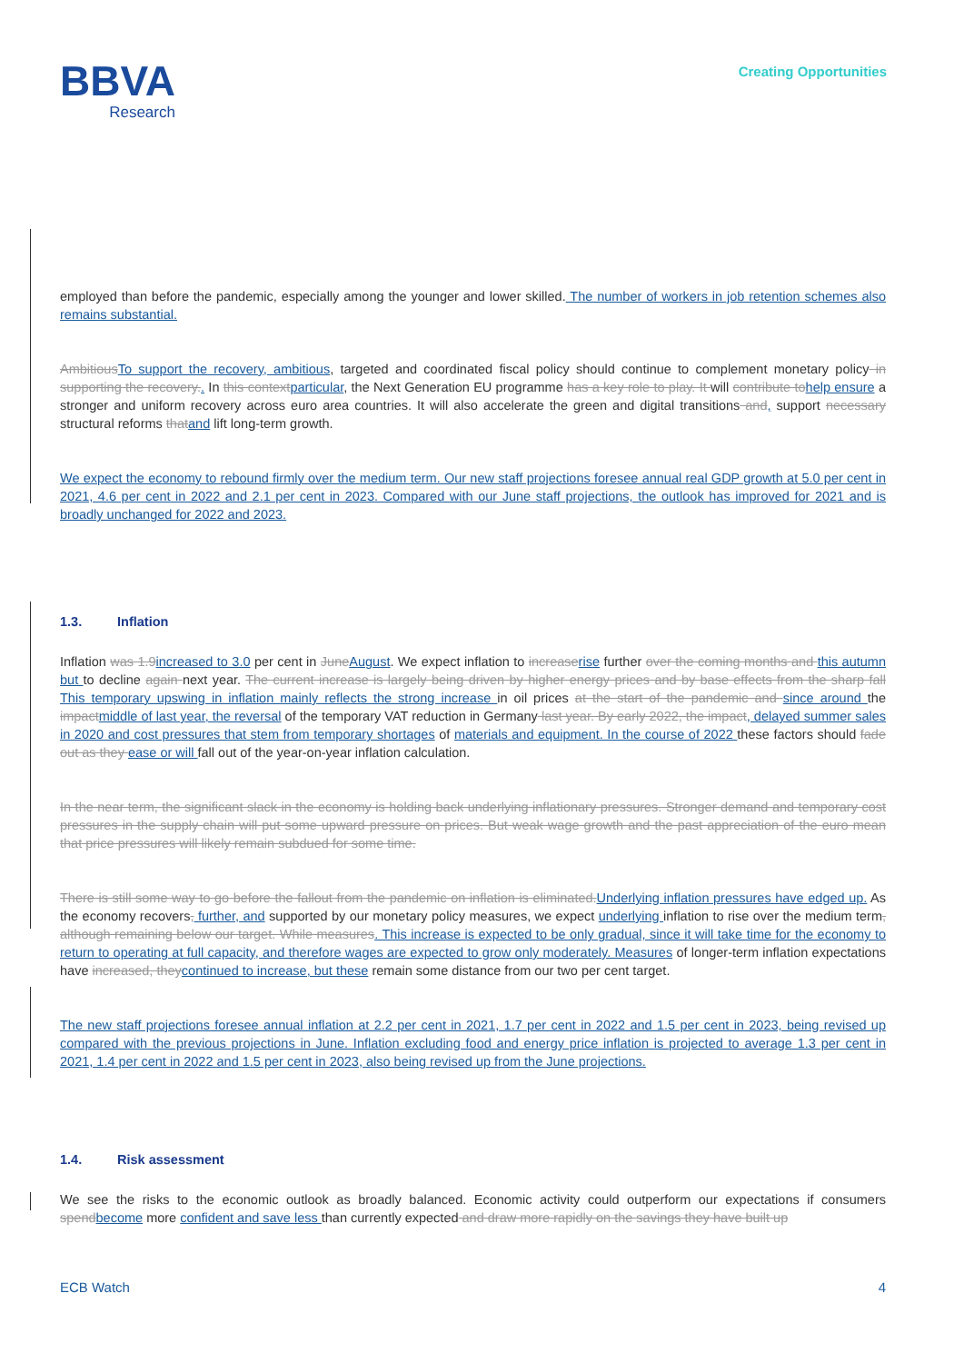BBVA
Research
Creating Opportunities
employed than before the pandemic, especially among the younger and lower skilled. The number of workers in job retention schemes also remains substantial.
Ambitious To support the recovery, ambitious, targeted and coordinated fiscal policy should continue to complement monetary policy in supporting the recovery.. In this context particular, the Next Generation EU programme has a key role to play. It will contribute to help ensure a stronger and uniform recovery across euro area countries. It will also accelerate the green and digital transitions and, support necessary structural reforms that and lift long-term growth.
We expect the economy to rebound firmly over the medium term. Our new staff projections foresee annual real GDP growth at 5.0 per cent in 2021, 4.6 per cent in 2022 and 2.1 per cent in 2023. Compared with our June staff projections, the outlook has improved for 2021 and is broadly unchanged for 2022 and 2023.
1.3. Inflation
Inflation was 1.9 increased to 3.0 per cent in June August. We expect inflation to increase rise further over the coming months and this autumn but to decline again next year. The current increase is largely being driven by higher energy prices and by base effects from the sharp fall This temporary upswing in inflation mainly reflects the strong increase in oil prices at the start of the pandemic and since around the impact middle of last year, the reversal of the temporary VAT reduction in Germany last year. By early 2022, the impact, delayed summer sales in 2020 and cost pressures that stem from temporary shortages of materials and equipment. In the course of 2022 these factors should fade out as they ease or will fall out of the year-on-year inflation calculation.
In the near term, the significant slack in the economy is holding back underlying inflationary pressures. Stronger demand and temporary cost pressures in the supply chain will put some upward pressure on prices. But weak wage growth and the past appreciation of the euro mean that price pressures will likely remain subdued for some time.
There is still some way to go before the fallout from the pandemic on inflation is eliminated. Underlying inflation pressures have edged up. As the economy recovers, further, and supported by our monetary policy measures, we expect underlying inflation to rise over the medium term, although remaining below our target. While measures. This increase is expected to be only gradual, since it will take time for the economy to return to operating at full capacity, and therefore wages are expected to grow only moderately. Measures of longer-term inflation expectations have increased, they continued to increase, but these remain some distance from our two per cent target.
The new staff projections foresee annual inflation at 2.2 per cent in 2021, 1.7 per cent in 2022 and 1.5 per cent in 2023, being revised up compared with the previous projections in June. Inflation excluding food and energy price inflation is projected to average 1.3 per cent in 2021, 1.4 per cent in 2022 and 1.5 per cent in 2023, also being revised up from the June projections.
1.4. Risk assessment
We see the risks to the economic outlook as broadly balanced. Economic activity could outperform our expectations if consumers spend become more confident and save less than currently expected and draw more rapidly on the savings they have built up
ECB Watch 4